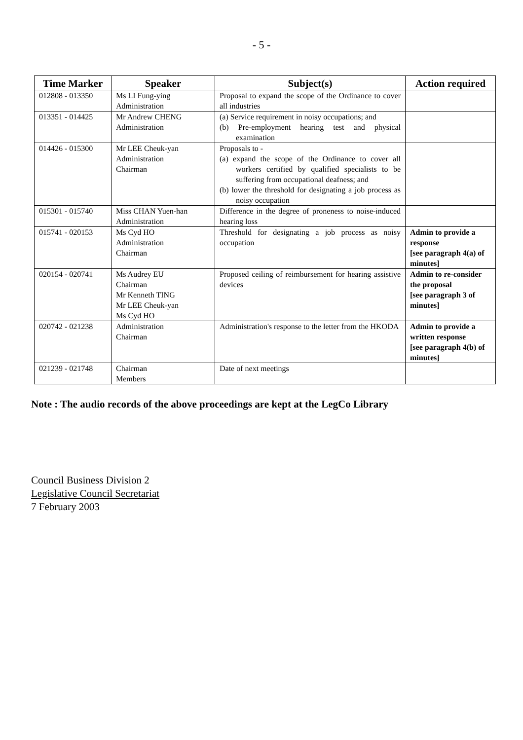- 5 -
| Time Marker | Speaker | Subject(s) | Action required |
| --- | --- | --- | --- |
| 012808 - 013350 | Ms LI Fung-ying Administration | Proposal to expand the scope of the Ordinance to cover all industries | |
| 013351 - 014425 | Mr Andrew CHENG Administration | (a) Service requirement in noisy occupations; and (b) Pre-employment hearing test and physical examination | |
| 014426 - 015300 | Mr LEE Cheuk-yan Administration Chairman | Proposals to - (a) expand the scope of the Ordinance to cover all workers certified by qualified specialists to be suffering from occupational deafness; and (b) lower the threshold for designating a job process as noisy occupation | |
| 015301 - 015740 | Miss CHAN Yuen-han Administration | Difference in the degree of proneness to noise-induced hearing loss | |
| 015741 - 020153 | Ms Cyd HO Administration Chairman | Threshold for designating a job process as noisy occupation | Admin to provide a response [see paragraph 4(a) of minutes] |
| 020154 - 020741 | Ms Audrey EU Chairman Mr Kenneth TING Mr LEE Cheuk-yan Ms Cyd HO | Proposed ceiling of reimbursement for hearing assistive devices | Admin to re-consider the proposal [see paragraph 3 of minutes] |
| 020742 - 021238 | Administration Chairman | Administration's response to the letter from the HKODA | Admin to provide a written response [see paragraph 4(b) of minutes] |
| 021239 - 021748 | Chairman Members | Date of next meetings | |
Note : The audio records of the above proceedings are kept at the LegCo Library
Council Business Division 2
Legislative Council Secretariat
7 February 2003